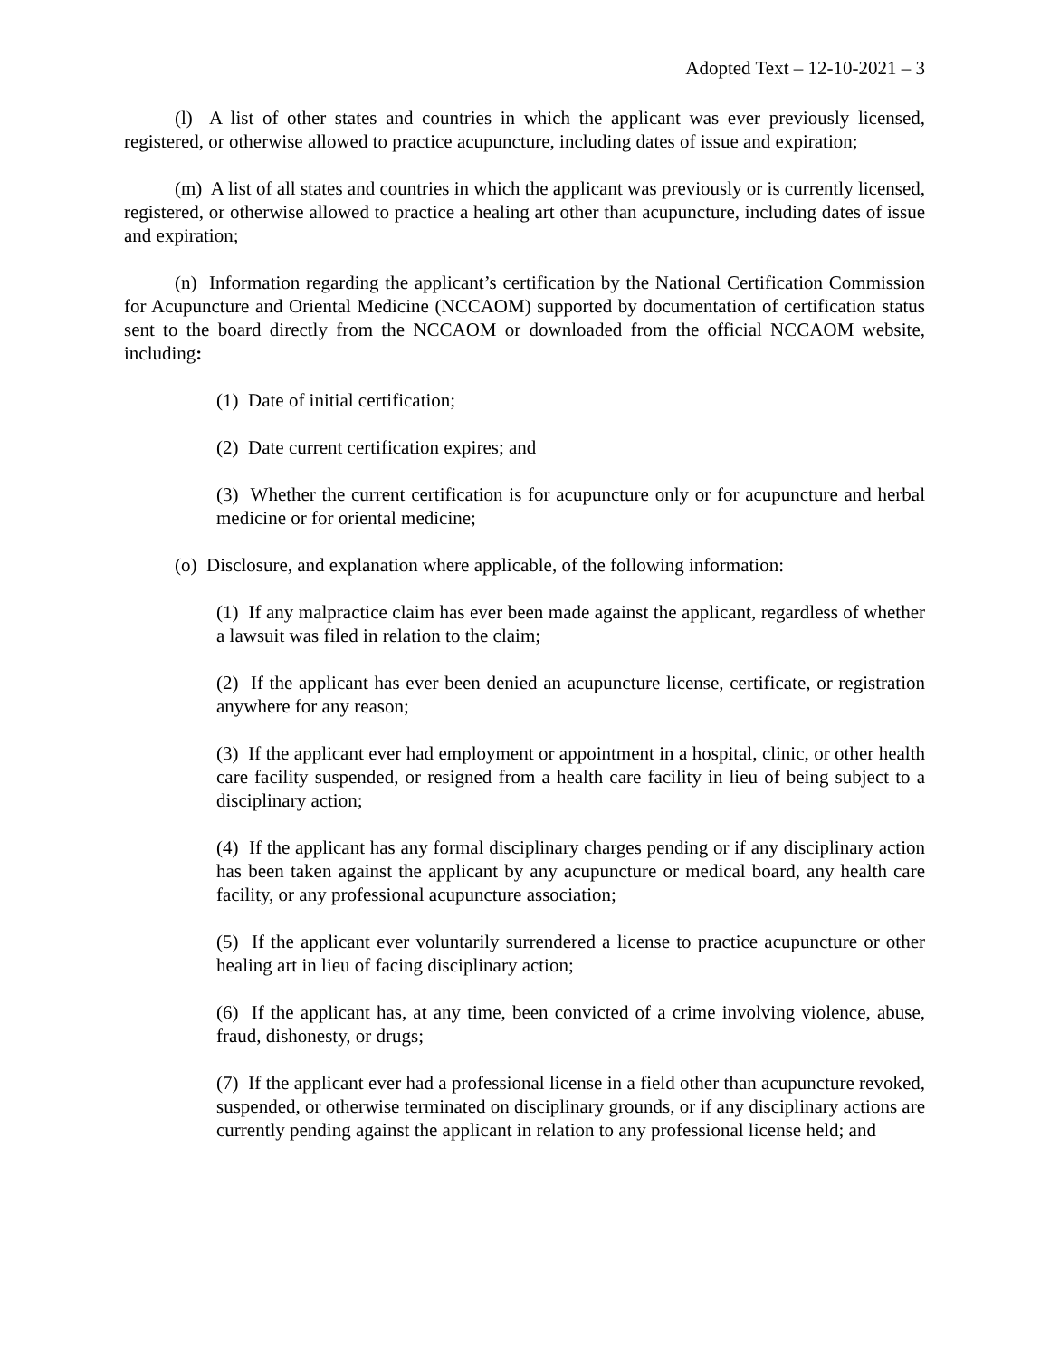Adopted Text – 12-10-2021 – 3
(l) A list of other states and countries in which the applicant was ever previously licensed, registered, or otherwise allowed to practice acupuncture, including dates of issue and expiration;
(m) A list of all states and countries in which the applicant was previously or is currently licensed, registered, or otherwise allowed to practice a healing art other than acupuncture, including dates of issue and expiration;
(n) Information regarding the applicant’s certification by the National Certification Commission for Acupuncture and Oriental Medicine (NCCAOM) supported by documentation of certification status sent to the board directly from the NCCAOM or downloaded from the official NCCAOM website, including:
(1) Date of initial certification;
(2) Date current certification expires; and
(3) Whether the current certification is for acupuncture only or for acupuncture and herbal medicine or for oriental medicine;
(o) Disclosure, and explanation where applicable, of the following information:
(1) If any malpractice claim has ever been made against the applicant, regardless of whether a lawsuit was filed in relation to the claim;
(2) If the applicant has ever been denied an acupuncture license, certificate, or registration anywhere for any reason;
(3) If the applicant ever had employment or appointment in a hospital, clinic, or other health care facility suspended, or resigned from a health care facility in lieu of being subject to a disciplinary action;
(4) If the applicant has any formal disciplinary charges pending or if any disciplinary action has been taken against the applicant by any acupuncture or medical board, any health care facility, or any professional acupuncture association;
(5) If the applicant ever voluntarily surrendered a license to practice acupuncture or other healing art in lieu of facing disciplinary action;
(6) If the applicant has, at any time, been convicted of a crime involving violence, abuse, fraud, dishonesty, or drugs;
(7) If the applicant ever had a professional license in a field other than acupuncture revoked, suspended, or otherwise terminated on disciplinary grounds, or if any disciplinary actions are currently pending against the applicant in relation to any professional license held; and